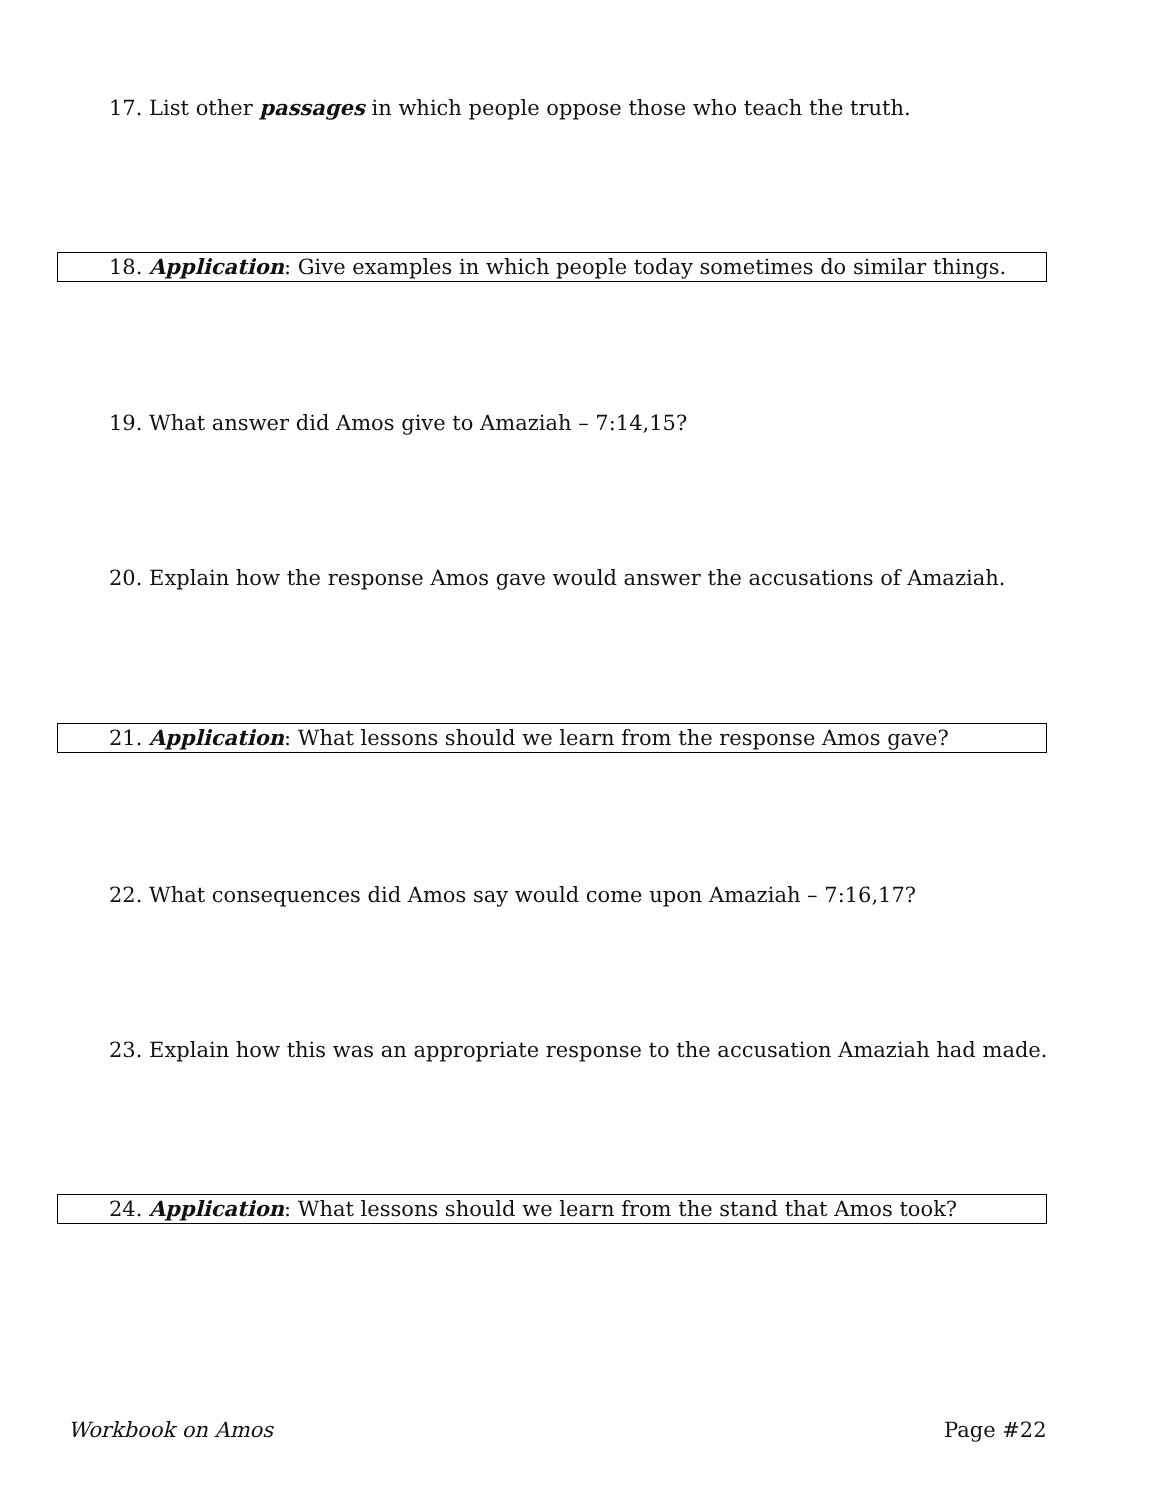17. List other passages in which people oppose those who teach the truth.
18. Application: Give examples in which people today sometimes do similar things.
19. What answer did Amos give to Amaziah – 7:14,15?
20. Explain how the response Amos gave would answer the accusations of Amaziah.
21. Application: What lessons should we learn from the response Amos gave?
22. What consequences did Amos say would come upon Amaziah – 7:16,17?
23. Explain how this was an appropriate response to the accusation Amaziah had made.
24. Application: What lessons should we learn from the stand that Amos took?
Workbook on Amos Page #22